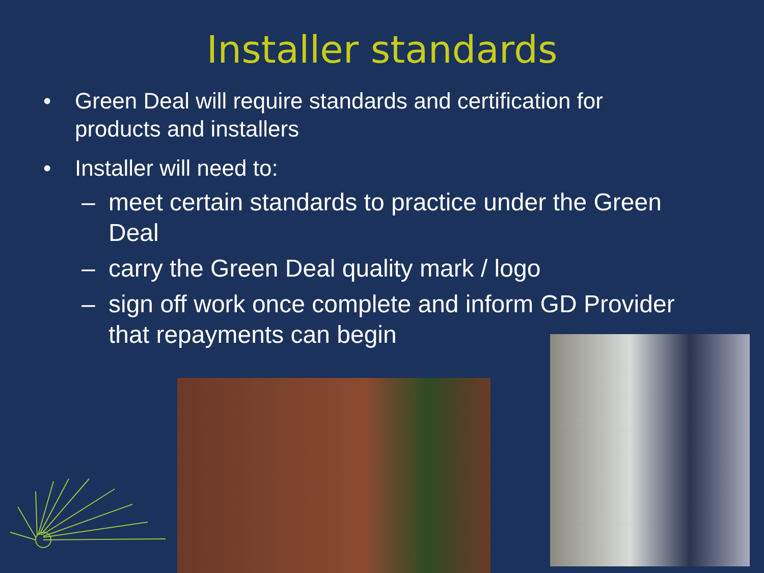Installer standards
• Green Deal will require standards and certification for products and installers
• Installer will need to:
– meet certain standards to practice under the Green Deal
– carry the Green Deal quality mark / logo
– sign off work once complete and inform GD Provider that repayments can begin